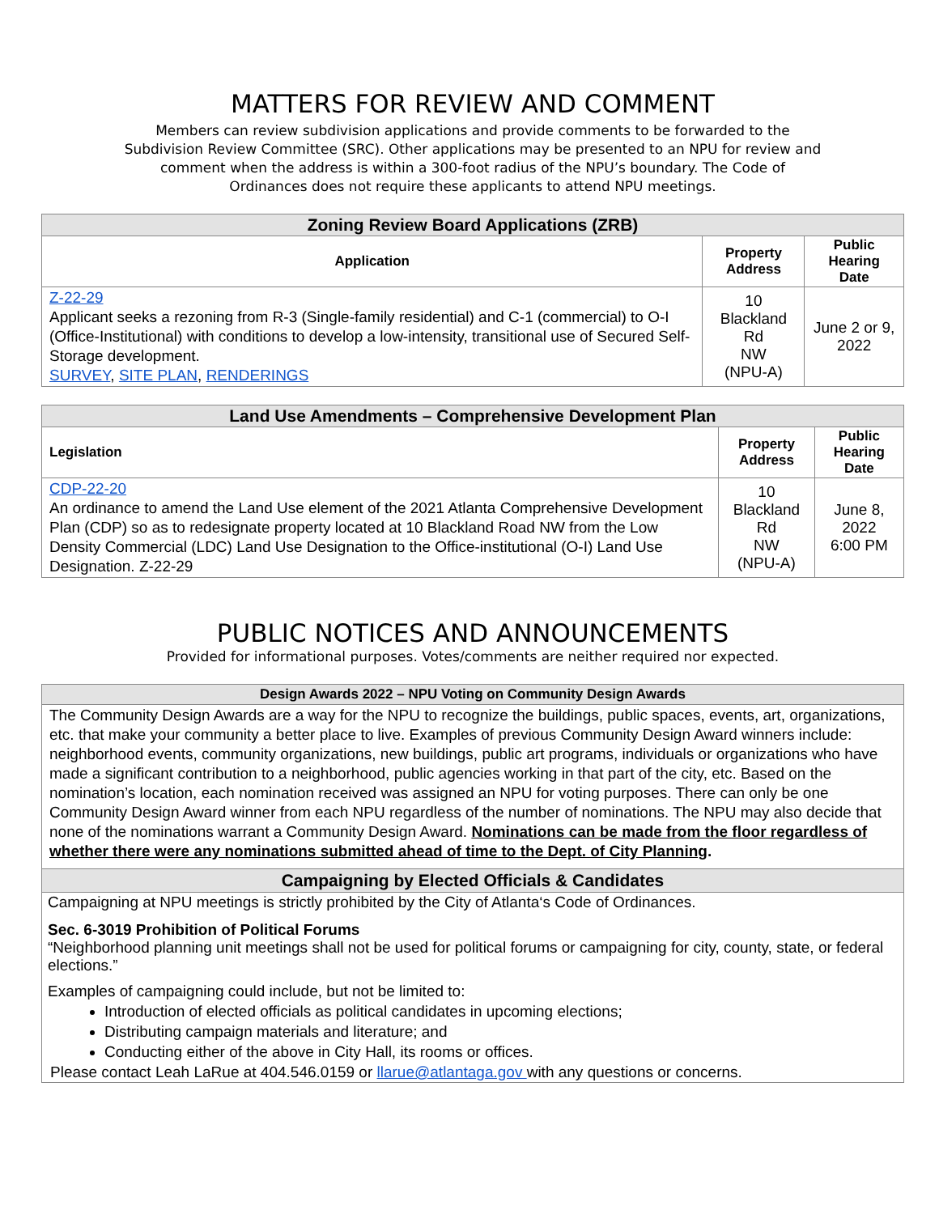MATTERS FOR REVIEW AND COMMENT
Members can review subdivision applications and provide comments to be forwarded to the Subdivision Review Committee (SRC). Other applications may be presented to an NPU for review and comment when the address is within a 300-foot radius of the NPU’s boundary. The Code of Ordinances does not require these applicants to attend NPU meetings.
| Zoning Review Board Applications (ZRB) | | |
| --- | --- | --- |
| Application | Property Address | Public Hearing Date |
| Z-22-29 Applicant seeks a rezoning from R-3 (Single-family residential) and C-1 (commercial) to O-I (Office-Institutional) with conditions to develop a low-intensity, transitional use of Secured Self-Storage development. SURVEY , SITE PLAN , RENDERINGS | 10 Blackland Rd NW (NPU-A) | June 2 or 9, 2022 |
| Land Use Amendments – Comprehensive Development Plan | | |
| --- | --- | --- |
| Legislation | Property Address | Public Hearing Date |
| CDP-22-20 An ordinance to amend the Land Use element of the 2021 Atlanta Comprehensive Development Plan (CDP) so as to redesignate property located at 10 Blackland Road NW from the Low Density Commercial (LDC) Land Use Designation to the Office-institutional (O-I) Land Use Designation. Z-22-29 | 10 Blackland Rd NW (NPU-A) | June 8, 2022 6:00 PM |
PUBLIC NOTICES AND ANNOUNCEMENTS
Provided for informational purposes. Votes/comments are neither required nor expected.
Design Awards 2022 – NPU Voting on Community Design Awards
The Community Design Awards are a way for the NPU to recognize the buildings, public spaces, events, art, organizations, etc. that make your community a better place to live. Examples of previous Community Design Award winners include: neighborhood events, community organizations, new buildings, public art programs, individuals or organizations who have made a significant contribution to a neighborhood, public agencies working in that part of the city, etc. Based on the nomination’s location, each nomination received was assigned an NPU for voting purposes. There can only be one Community Design Award winner from each NPU regardless of the number of nominations. The NPU may also decide that none of the nominations warrant a Community Design Award. Nominations can be made from the floor regardless of whether there were any nominations submitted ahead of time to the Dept. of City Planning.
Campaigning by Elected Officials & Candidates
Campaigning at NPU meetings is strictly prohibited by the City of Atlanta‘s Code of Ordinances.
Sec. 6-3019 Prohibition of Political Forums
“Neighborhood planning unit meetings shall not be used for political forums or campaigning for city, county, state, or federal elections.”
Examples of campaigning could include, but not be limited to:
Introduction of elected officials as political candidates in upcoming elections;
Distributing campaign materials and literature; and
Conducting either of the above in City Hall, its rooms or offices.
Please contact Leah LaRue at 404.546.0159 or llarue@atlantaga.gov with any questions or concerns.